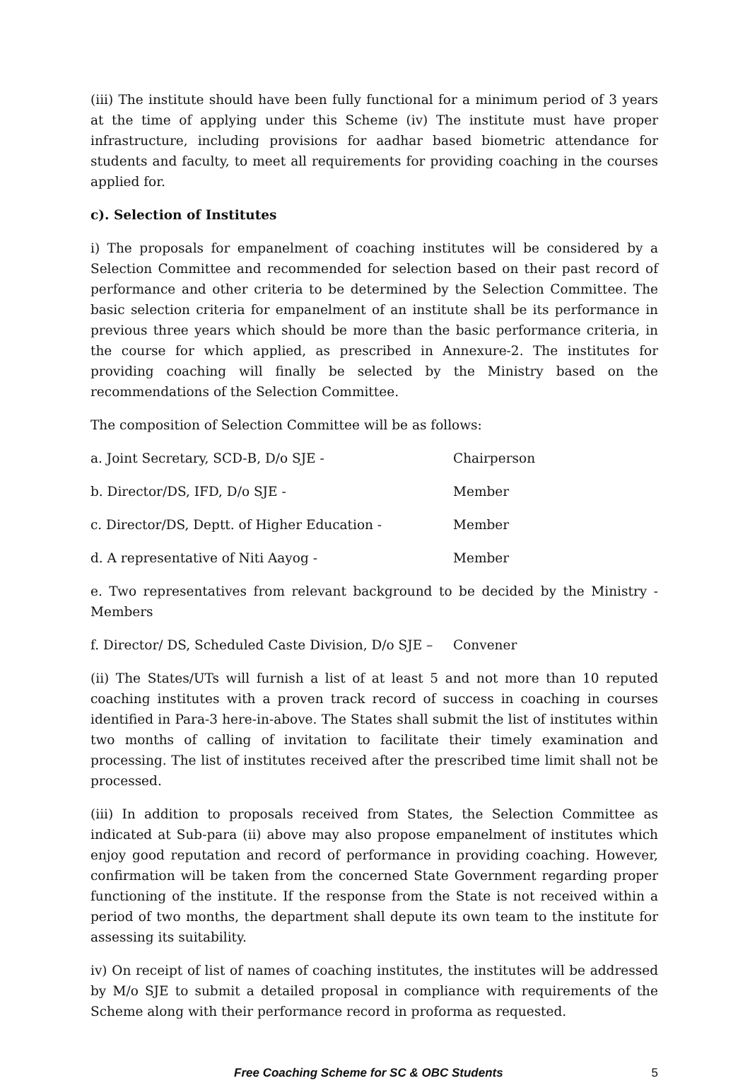(iii) The institute should have been fully functional for a minimum period of 3 years at the time of applying under this Scheme (iv) The institute must have proper infrastructure, including provisions for aadhar based biometric attendance for students and faculty, to meet all requirements for providing coaching in the courses applied for.
c). Selection of Institutes
i) The proposals for empanelment of coaching institutes will be considered by a Selection Committee and recommended for selection based on their past record of performance and other criteria to be determined by the Selection Committee. The basic selection criteria for empanelment of an institute shall be its performance in previous three years which should be more than the basic performance criteria, in the course for which applied, as prescribed in Annexure-2. The institutes for providing coaching will finally be selected by the Ministry based on the recommendations of the Selection Committee.
The composition of Selection Committee will be as follows:
a. Joint Secretary, SCD-B, D/o SJE - Chairperson
b. Director/DS, IFD, D/o SJE - Member
c. Director/DS, Deptt. of Higher Education - Member
d. A representative of Niti Aayog - Member
e. Two representatives from relevant background to be decided by the Ministry - Members
f. Director/ DS, Scheduled Caste Division, D/o SJE – Convener
(ii) The States/UTs will furnish a list of at least 5 and not more than 10 reputed coaching institutes with a proven track record of success in coaching in courses identified in Para-3 here-in-above. The States shall submit the list of institutes within two months of calling of invitation to facilitate their timely examination and processing. The list of institutes received after the prescribed time limit shall not be processed.
(iii) In addition to proposals received from States, the Selection Committee as indicated at Sub-para (ii) above may also propose empanelment of institutes which enjoy good reputation and record of performance in providing coaching. However, confirmation will be taken from the concerned State Government regarding proper functioning of the institute. If the response from the State is not received within a period of two months, the department shall depute its own team to the institute for assessing its suitability.
iv) On receipt of list of names of coaching institutes, the institutes will be addressed by M/o SJE to submit a detailed proposal in compliance with requirements of the Scheme along with their performance record in proforma as requested.
Free Coaching Scheme for SC & OBC Students 5